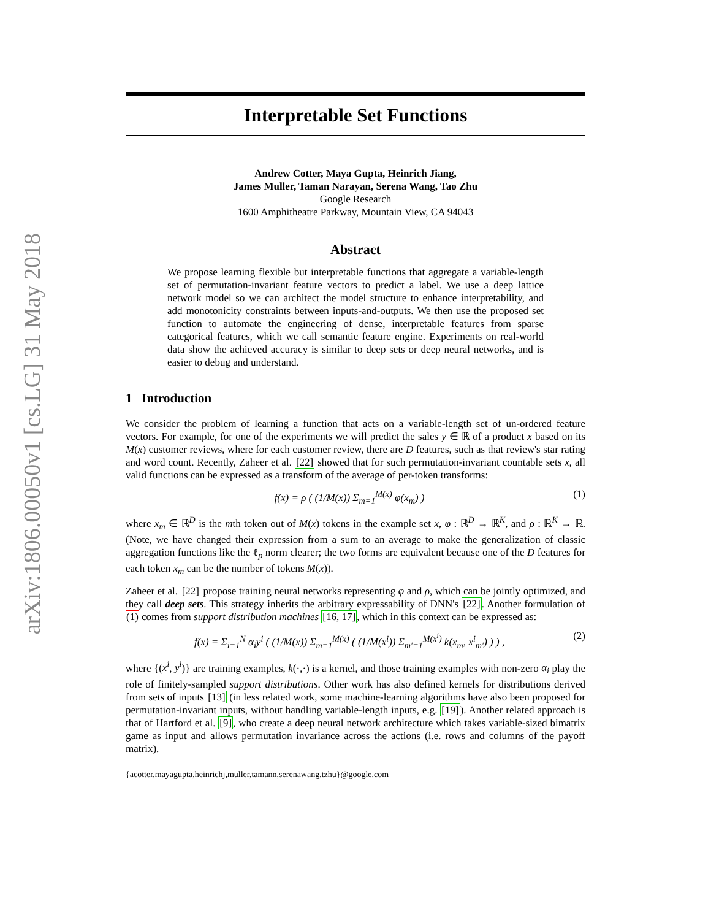arXiv:1806.00050v1 [cs.LG] 31 May 2018
Interpretable Set Functions
Andrew Cotter, Maya Gupta, Heinrich Jiang,
James Muller, Taman Narayan, Serena Wang, Tao Zhu
Google Research
1600 Amphitheatre Parkway, Mountain View, CA 94043
Abstract
We propose learning flexible but interpretable functions that aggregate a variable-length set of permutation-invariant feature vectors to predict a label. We use a deep lattice network model so we can architect the model structure to enhance interpretability, and add monotonicity constraints between inputs-and-outputs. We then use the proposed set function to automate the engineering of dense, interpretable features from sparse categorical features, which we call semantic feature engine. Experiments on real-world data show the achieved accuracy is similar to deep sets or deep neural networks, and is easier to debug and understand.
1 Introduction
We consider the problem of learning a function that acts on a variable-length set of un-ordered feature vectors. For example, for one of the experiments we will predict the sales y ∈ ℝ of a product x based on its M(x) customer reviews, where for each customer review, there are D features, such as that review's star rating and word count. Recently, Zaheer et al. [22] showed that for such permutation-invariant countable sets x, all valid functions can be expressed as a transform of the average of per-token transforms:
f(x) = ρ ( (1/M(x)) Σ<sub>m=1</sub><sup>M(x)</sup> φ(x<sub>m</sub>) ) (1)
where x<sub>m</sub> ∈ ℝ<sup>D</sup> is the mth token out of M(x) tokens in the example set x, φ : ℝ<sup>D</sup> → ℝ<sup>K</sup>, and ρ : ℝ<sup>K</sup> → ℝ. (Note, we have changed their expression from a sum to an average to make the generalization of classic aggregation functions like the ℓ<sub>p</sub> norm clearer; the two forms are equivalent because one of the D features for each token x<sub>m</sub> can be the number of tokens M(x)).
Zaheer et al. [22] propose training neural networks representing φ and ρ, which can be jointly optimized, and they call deep sets. This strategy inherits the arbitrary expressability of DNN's [22]. Another formulation of (1) comes from support distribution machines [16, 17], which in this context can be expressed as:
f(x) = Σ<sub>i=1</sub><sup>N</sup> α<sub>i</sub>y<sup>i</sup> ( (1/M(x)) Σ<sub>m=1</sub><sup>M(x)</sup> ( (1/M(x<sup>i</sup>)) Σ<sub>m′=1</sub><sup>M(x<sup>i</sup>)</sup> k(x<sub>m</sub>, x<sup>i</sup><sub>m′</sub>) ) ) , (2)
where {(x<sup>i</sup>, y<sup>i</sup>)} are training examples, k(·,·) is a kernel, and those training examples with non-zero α<sub>i</sub> play the role of finitely-sampled support distributions. Other work has also defined kernels for distributions derived from sets of inputs [13] (in less related work, some machine-learning algorithms have also been proposed for permutation-invariant inputs, without handling variable-length inputs, e.g. [19]). Another related approach is that of Hartford et al. [9], who create a deep neural network architecture which takes variable-sized bimatrix game as input and allows permutation invariance across the actions (i.e. rows and columns of the payoff matrix).
{acotter,mayagupta,heinrichj,muller,tamann,serenawang,tzhu}@google.com